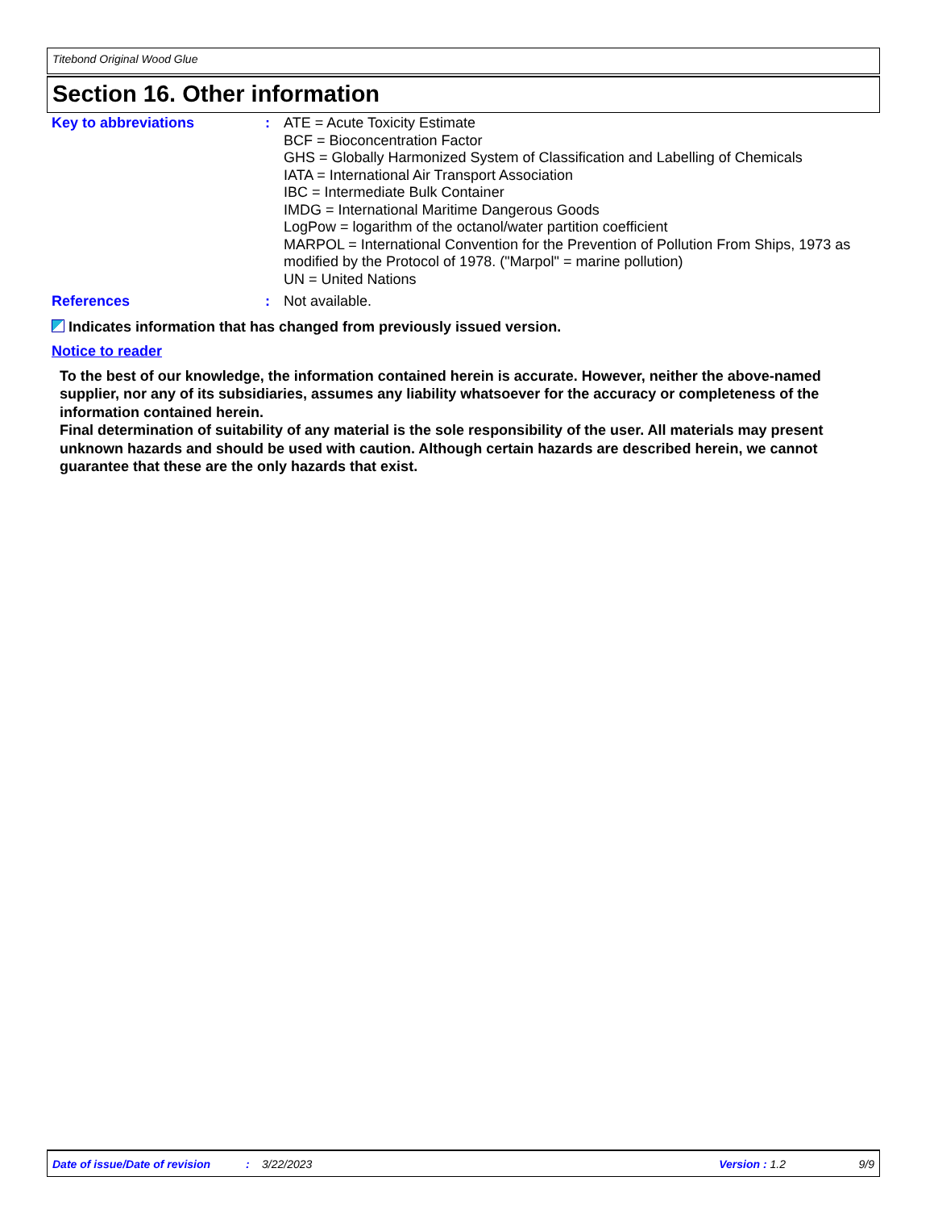Titebond Original Wood Glue
Section 16. Other information
Key to abbreviations : ATE = Acute Toxicity Estimate
BCF = Bioconcentration Factor
GHS = Globally Harmonized System of Classification and Labelling of Chemicals
IATA = International Air Transport Association
IBC = Intermediate Bulk Container
IMDG = International Maritime Dangerous Goods
LogPow = logarithm of the octanol/water partition coefficient
MARPOL = International Convention for the Prevention of Pollution From Ships, 1973 as modified by the Protocol of 1978. ("Marpol" = marine pollution)
UN = United Nations
References : Not available.
Indicates information that has changed from previously issued version.
Notice to reader
To the best of our knowledge, the information contained herein is accurate. However, neither the above-named supplier, nor any of its subsidiaries, assumes any liability whatsoever for the accuracy or completeness of the information contained herein.
Final determination of suitability of any material is the sole responsibility of the user. All materials may present unknown hazards and should be used with caution. Although certain hazards are described herein, we cannot guarantee that these are the only hazards that exist.
Date of issue/Date of revision: 3/22/2023 Version : 1.2 9/9